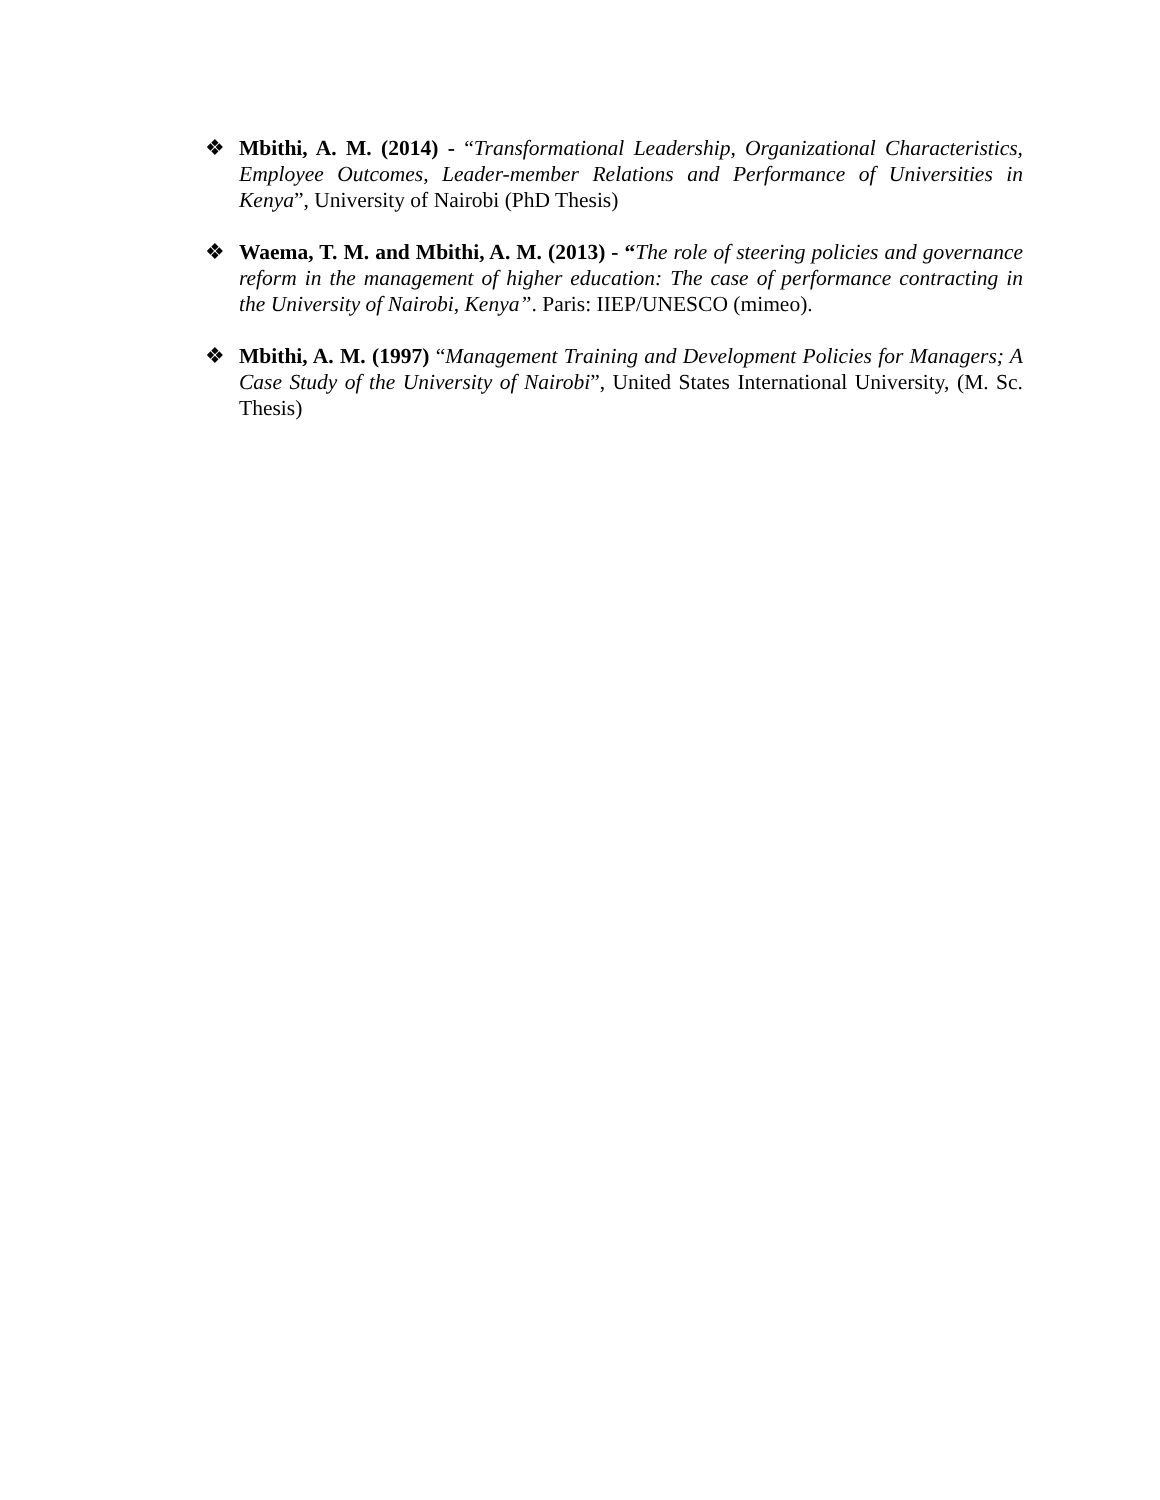❖ Mbithi, A. M. (2014) - “Transformational Leadership, Organizational Characteristics, Employee Outcomes, Leader-member Relations and Performance of Universities in Kenya”, University of Nairobi (PhD Thesis)
❖ Waema, T. M. and Mbithi, A. M. (2013) - “The role of steering policies and governance reform in the management of higher education: The case of performance contracting in the University of Nairobi, Kenya”. Paris: IIEP/UNESCO (mimeo).
❖ Mbithi, A. M. (1997) “Management Training and Development Policies for Managers; A Case Study of the University of Nairobi”, United States International University, (M. Sc. Thesis)